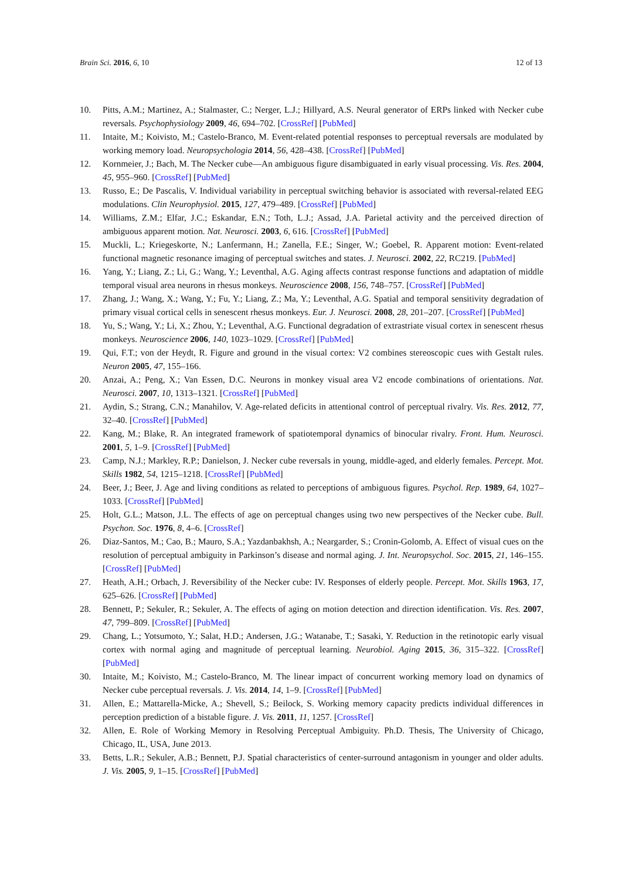Brain Sci. 2016, 6, 10 12 of 13
10. Pitts, A.M.; Martinez, A.; Stalmaster, C.; Nerger, L.J.; Hillyard, A.S. Neural generator of ERPs linked with Necker cube reversals. Psychophysiology 2009, 46, 694–702. [CrossRef] [PubMed]
11. Intaite, M.; Koivisto, M.; Castelo-Branco, M. Event-related potential responses to perceptual reversals are modulated by working memory load. Neuropsychologia 2014, 56, 428–438. [CrossRef] [PubMed]
12. Kornmeier, J.; Bach, M. The Necker cube—An ambiguous figure disambiguated in early visual processing. Vis. Res. 2004, 45, 955–960. [CrossRef] [PubMed]
13. Russo, E.; De Pascalis, V. Individual variability in perceptual switching behavior is associated with reversal-related EEG modulations. Clin Neurophysiol. 2015, 127, 479–489. [CrossRef] [PubMed]
14. Williams, Z.M.; Elfar, J.C.; Eskandar, E.N.; Toth, L.J.; Assad, J.A. Parietal activity and the perceived direction of ambiguous apparent motion. Nat. Neurosci. 2003, 6, 616. [CrossRef] [PubMed]
15. Muckli, L.; Kriegeskorte, N.; Lanfermann, H.; Zanella, F.E.; Singer, W.; Goebel, R. Apparent motion: Event-related functional magnetic resonance imaging of perceptual switches and states. J. Neurosci. 2002, 22, RC219. [PubMed]
16. Yang, Y.; Liang, Z.; Li, G.; Wang, Y.; Leventhal, A.G. Aging affects contrast response functions and adaptation of middle temporal visual area neurons in rhesus monkeys. Neuroscience 2008, 156, 748–757. [CrossRef] [PubMed]
17. Zhang, J.; Wang, X.; Wang, Y.; Fu, Y.; Liang, Z.; Ma, Y.; Leventhal, A.G. Spatial and temporal sensitivity degradation of primary visual cortical cells in senescent rhesus monkeys. Eur. J. Neurosci. 2008, 28, 201–207. [CrossRef] [PubMed]
18. Yu, S.; Wang, Y.; Li, X.; Zhou, Y.; Leventhal, A.G. Functional degradation of extrastriate visual cortex in senescent rhesus monkeys. Neuroscience 2006, 140, 1023–1029. [CrossRef] [PubMed]
19. Qui, F.T.; von der Heydt, R. Figure and ground in the visual cortex: V2 combines stereoscopic cues with Gestalt rules. Neuron 2005, 47, 155–166.
20. Anzai, A.; Peng, X.; Van Essen, D.C. Neurons in monkey visual area V2 encode combinations of orientations. Nat. Neurosci. 2007, 10, 1313–1321. [CrossRef] [PubMed]
21. Aydin, S.; Strang, C.N.; Manahilov, V. Age-related deficits in attentional control of perceptual rivalry. Vis. Res. 2012, 77, 32–40. [CrossRef] [PubMed]
22. Kang, M.; Blake, R. An integrated framework of spatiotemporal dynamics of binocular rivalry. Front. Hum. Neurosci. 2001, 5, 1–9. [CrossRef] [PubMed]
23. Camp, N.J.; Markley, R.P.; Danielson, J. Necker cube reversals in young, middle-aged, and elderly females. Percept. Mot. Skills 1982, 54, 1215–1218. [CrossRef] [PubMed]
24. Beer, J.; Beer, J. Age and living conditions as related to perceptions of ambiguous figures. Psychol. Rep. 1989, 64, 1027–1033. [CrossRef] [PubMed]
25. Holt, G.L.; Matson, J.L. The effects of age on perceptual changes using two new perspectives of the Necker cube. Bull. Psychon. Soc. 1976, 8, 4–6. [CrossRef]
26. Diaz-Santos, M.; Cao, B.; Mauro, S.A.; Yazdanbakhsh, A.; Neargarder, S.; Cronin-Golomb, A. Effect of visual cues on the resolution of perceptual ambiguity in Parkinson’s disease and normal aging. J. Int. Neuropsychol. Soc. 2015, 21, 146–155. [CrossRef] [PubMed]
27. Heath, A.H.; Orbach, J. Reversibility of the Necker cube: IV. Responses of elderly people. Percept. Mot. Skills 1963, 17, 625–626. [CrossRef] [PubMed]
28. Bennett, P.; Sekuler, R.; Sekuler, A. The effects of aging on motion detection and direction identification. Vis. Res. 2007, 47, 799–809. [CrossRef] [PubMed]
29. Chang, L.; Yotsumoto, Y.; Salat, H.D.; Andersen, J.G.; Watanabe, T.; Sasaki, Y. Reduction in the retinotopic early visual cortex with normal aging and magnitude of perceptual learning. Neurobiol. Aging 2015, 36, 315–322. [CrossRef] [PubMed]
30. Intaite, M.; Koivisto, M.; Castelo-Branco, M. The linear impact of concurrent working memory load on dynamics of Necker cube perceptual reversals. J. Vis. 2014, 14, 1–9. [CrossRef] [PubMed]
31. Allen, E.; Mattarella-Micke, A.; Shevell, S.; Beilock, S. Working memory capacity predicts individual differences in perception prediction of a bistable figure. J. Vis. 2011, 11, 1257. [CrossRef]
32. Allen, E. Role of Working Memory in Resolving Perceptual Ambiguity. Ph.D. Thesis, The University of Chicago, Chicago, IL, USA, June 2013.
33. Betts, L.R.; Sekuler, A.B.; Bennett, P.J. Spatial characteristics of center-surround antagonism in younger and older adults. J. Vis. 2005, 9, 1–15. [CrossRef] [PubMed]